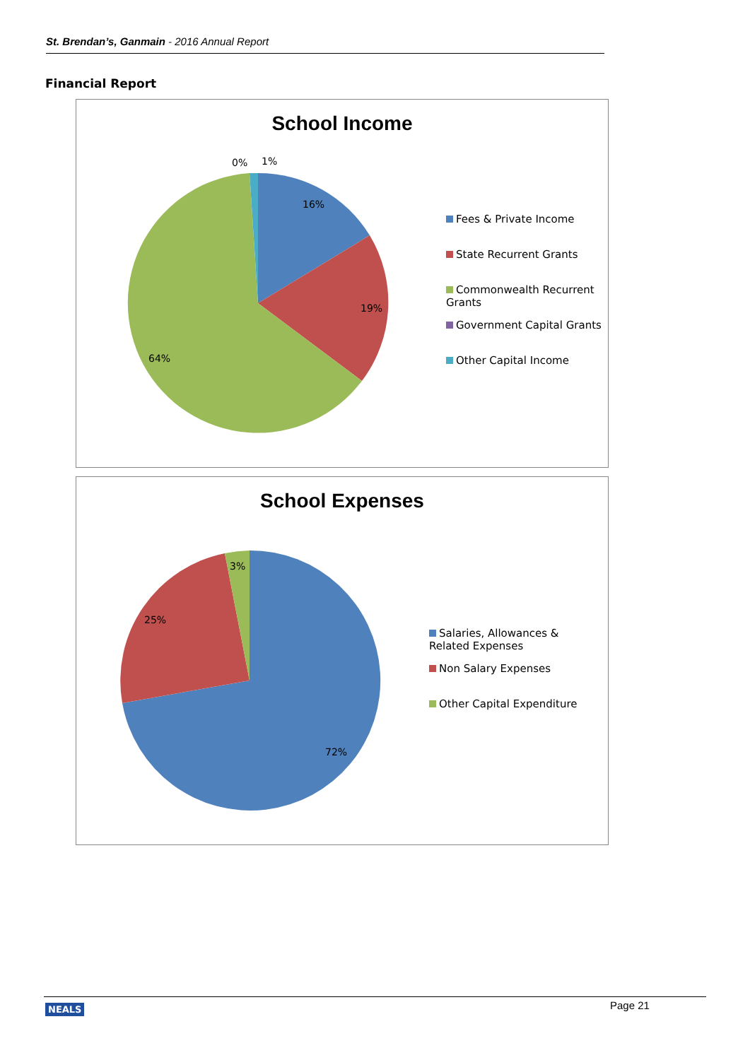St. Brendan’s, Ganmain - 2016 Annual Report
Financial Report
16%
19%
64%
0%
1%
School Income
Fees & Private Income
State Recurrent Grants
Commonwealth Recurrent Grants
Government Capital Grants
Other Capital Income
3%
25%
72%
School Expenses
Salaries, Allowances & Related Expenses
Non Salary Expenses
Other Capital Expenditure
NEALS Page 21